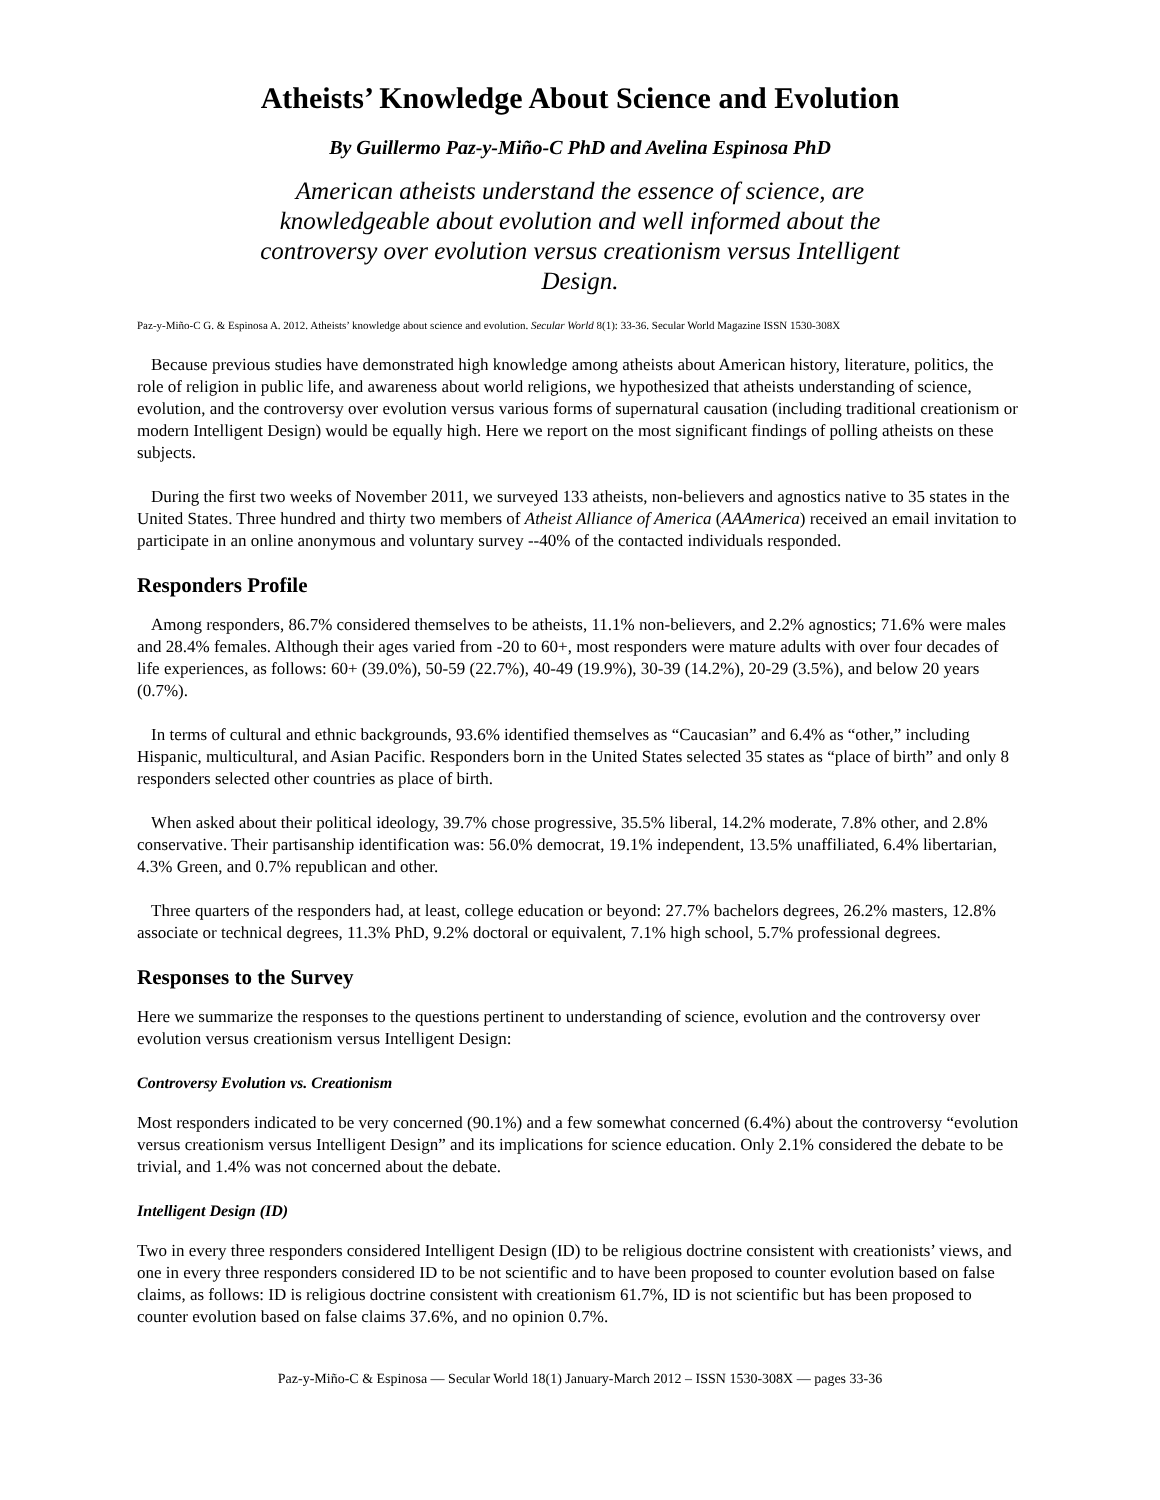Atheists’ Knowledge About Science and Evolution
By Guillermo Paz-y-Miño-C PhD and Avelina Espinosa PhD
American atheists understand the essence of science, are knowledgeable about evolution and well informed about the controversy over evolution versus creationism versus Intelligent Design.
Paz-y-Miño-C G. & Espinosa A. 2012. Atheists’ knowledge about science and evolution. Secular World 8(1): 33-36. Secular World Magazine ISSN 1530-308X
Because previous studies have demonstrated high knowledge among atheists about American history, literature, politics, the role of religion in public life, and awareness about world religions, we hypothesized that atheists understanding of science, evolution, and the controversy over evolution versus various forms of supernatural causation (including traditional creationism or modern Intelligent Design) would be equally high. Here we report on the most significant findings of polling atheists on these subjects.
During the first two weeks of November 2011, we surveyed 133 atheists, non-believers and agnostics native to 35 states in the United States. Three hundred and thirty two members of Atheist Alliance of America (AAAmerica) received an email invitation to participate in an online anonymous and voluntary survey --40% of the contacted individuals responded.
Responders Profile
Among responders, 86.7% considered themselves to be atheists, 11.1% non-believers, and 2.2% agnostics; 71.6% were males and 28.4% females. Although their ages varied from -20 to 60+, most responders were mature adults with over four decades of life experiences, as follows: 60+ (39.0%), 50-59 (22.7%), 40-49 (19.9%), 30-39 (14.2%), 20-29 (3.5%), and below 20 years (0.7%).
In terms of cultural and ethnic backgrounds, 93.6% identified themselves as “Caucasian” and 6.4% as “other,” including Hispanic, multicultural, and Asian Pacific. Responders born in the United States selected 35 states as “place of birth” and only 8 responders selected other countries as place of birth.
When asked about their political ideology, 39.7% chose progressive, 35.5% liberal, 14.2% moderate, 7.8% other, and 2.8% conservative. Their partisanship identification was: 56.0% democrat, 19.1% independent, 13.5% unaffiliated, 6.4% libertarian, 4.3% Green, and 0.7% republican and other.
Three quarters of the responders had, at least, college education or beyond: 27.7% bachelors degrees, 26.2% masters, 12.8% associate or technical degrees, 11.3% PhD, 9.2% doctoral or equivalent, 7.1% high school, 5.7% professional degrees.
Responses to the Survey
Here we summarize the responses to the questions pertinent to understanding of science, evolution and the controversy over evolution versus creationism versus Intelligent Design:
Controversy Evolution vs. Creationism
Most responders indicated to be very concerned (90.1%) and a few somewhat concerned (6.4%) about the controversy “evolution versus creationism versus Intelligent Design” and its implications for science education. Only 2.1% considered the debate to be trivial, and 1.4% was not concerned about the debate.
Intelligent Design (ID)
Two in every three responders considered Intelligent Design (ID) to be religious doctrine consistent with creationists’ views, and one in every three responders considered ID to be not scientific and to have been proposed to counter evolution based on false claims, as follows: ID is religious doctrine consistent with creationism 61.7%, ID is not scientific but has been proposed to counter evolution based on false claims 37.6%, and no opinion 0.7%.
Paz-y-Miño-C & Espinosa — Secular World 18(1) January-March 2012 – ISSN 1530-308X — pages 33-36